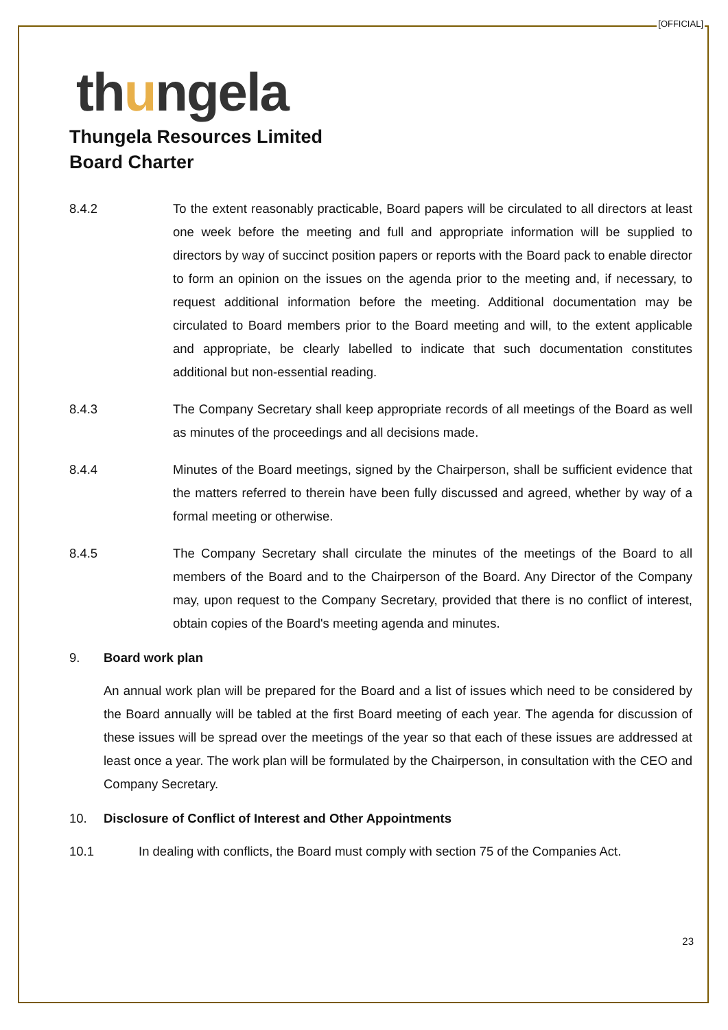[OFFICIAL]
thungela
Thungela Resources Limited
Board Charter
8.4.2 To the extent reasonably practicable, Board papers will be circulated to all directors at least one week before the meeting and full and appropriate information will be supplied to directors by way of succinct position papers or reports with the Board pack to enable director to form an opinion on the issues on the agenda prior to the meeting and, if necessary, to request additional information before the meeting. Additional documentation may be circulated to Board members prior to the Board meeting and will, to the extent applicable and appropriate, be clearly labelled to indicate that such documentation constitutes additional but non-essential reading.
8.4.3 The Company Secretary shall keep appropriate records of all meetings of the Board as well as minutes of the proceedings and all decisions made.
8.4.4 Minutes of the Board meetings, signed by the Chairperson, shall be sufficient evidence that the matters referred to therein have been fully discussed and agreed, whether by way of a formal meeting or otherwise.
8.4.5 The Company Secretary shall circulate the minutes of the meetings of the Board to all members of the Board and to the Chairperson of the Board. Any Director of the Company may, upon request to the Company Secretary, provided that there is no conflict of interest, obtain copies of the Board's meeting agenda and minutes.
9. Board work plan
An annual work plan will be prepared for the Board and a list of issues which need to be considered by the Board annually will be tabled at the first Board meeting of each year. The agenda for discussion of these issues will be spread over the meetings of the year so that each of these issues are addressed at least once a year. The work plan will be formulated by the Chairperson, in consultation with the CEO and Company Secretary.
10. Disclosure of Conflict of Interest and Other Appointments
10.1 In dealing with conflicts, the Board must comply with section 75 of the Companies Act.
23